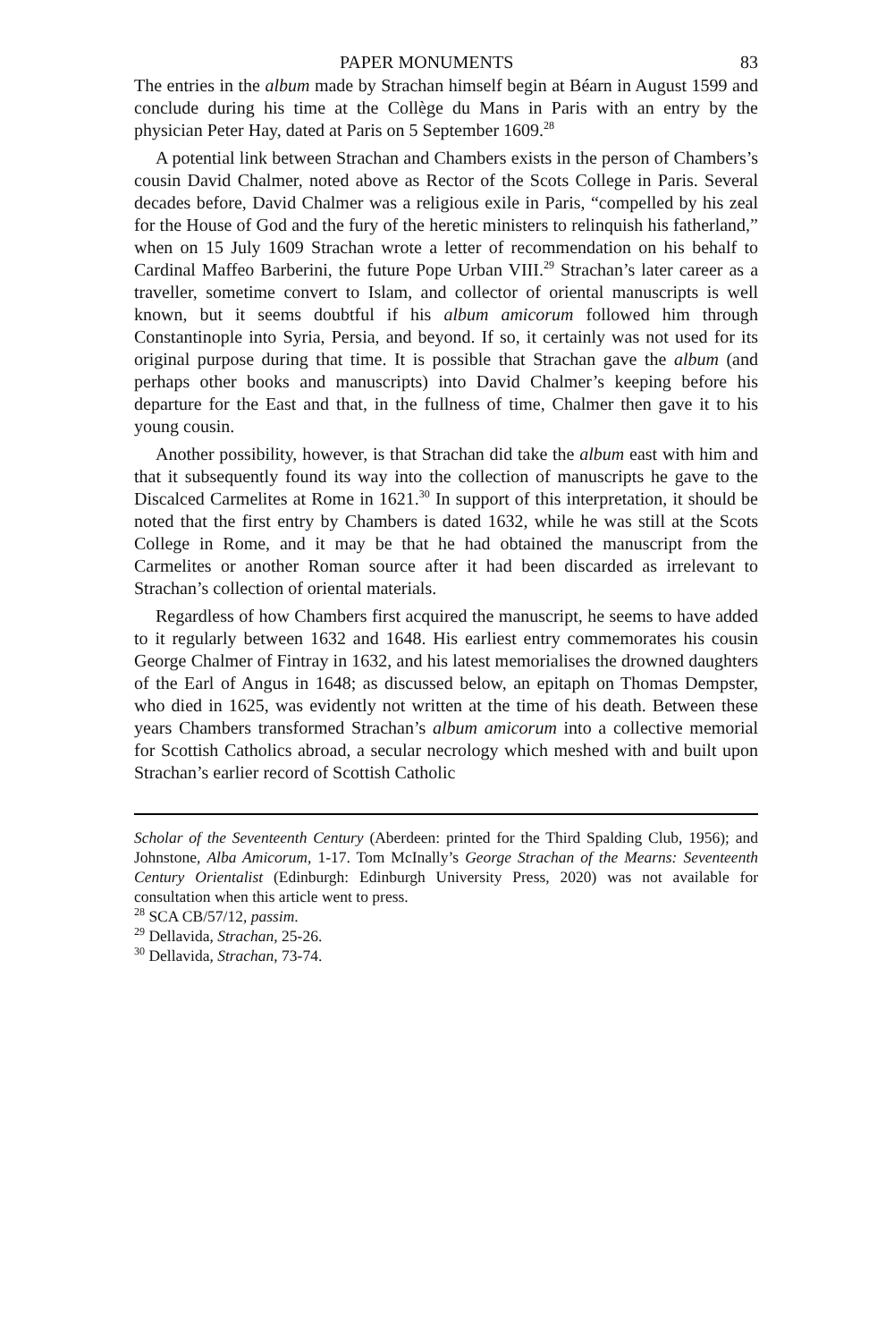PAPER MONUMENTS 83
The entries in the album made by Strachan himself begin at Béarn in August 1599 and conclude during his time at the Collège du Mans in Paris with an entry by the physician Peter Hay, dated at Paris on 5 September 1609.<sup>28</sup>
A potential link between Strachan and Chambers exists in the person of Chambers’s cousin David Chalmer, noted above as Rector of the Scots College in Paris. Several decades before, David Chalmer was a religious exile in Paris, “compelled by his zeal for the House of God and the fury of the heretic ministers to relinquish his fatherland,” when on 15 July 1609 Strachan wrote a letter of recommendation on his behalf to Cardinal Maffeo Barberini, the future Pope Urban VIII.<sup>29</sup> Strachan’s later career as a traveller, sometime convert to Islam, and collector of oriental manuscripts is well known, but it seems doubtful if his album amicorum followed him through Constantinople into Syria, Persia, and beyond. If so, it certainly was not used for its original purpose during that time. It is possible that Strachan gave the album (and perhaps other books and manuscripts) into David Chalmer’s keeping before his departure for the East and that, in the fullness of time, Chalmer then gave it to his young cousin.
Another possibility, however, is that Strachan did take the album east with him and that it subsequently found its way into the collection of manuscripts he gave to the Discalced Carmelites at Rome in 1621.<sup>30</sup> In support of this interpretation, it should be noted that the first entry by Chambers is dated 1632, while he was still at the Scots College in Rome, and it may be that he had obtained the manuscript from the Carmelites or another Roman source after it had been discarded as irrelevant to Strachan’s collection of oriental materials.
Regardless of how Chambers first acquired the manuscript, he seems to have added to it regularly between 1632 and 1648. His earliest entry commemorates his cousin George Chalmer of Fintray in 1632, and his latest memorialises the drowned daughters of the Earl of Angus in 1648; as discussed below, an epitaph on Thomas Dempster, who died in 1625, was evidently not written at the time of his death. Between these years Chambers transformed Strachan’s album amicorum into a collective memorial for Scottish Catholics abroad, a secular necrology which meshed with and built upon Strachan’s earlier record of Scottish Catholic
Scholar of the Seventeenth Century (Aberdeen: printed for the Third Spalding Club, 1956); and Johnstone, Alba Amicorum, 1-17. Tom McInally’s George Strachan of the Mearns: Seventeenth Century Orientalist (Edinburgh: Edinburgh University Press, 2020) was not available for consultation when this article went to press.
<sup>28</sup> SCA CB/57/12, passim.
<sup>29</sup> Dellavida, Strachan, 25-26.
<sup>30</sup> Dellavida, Strachan, 73-74.